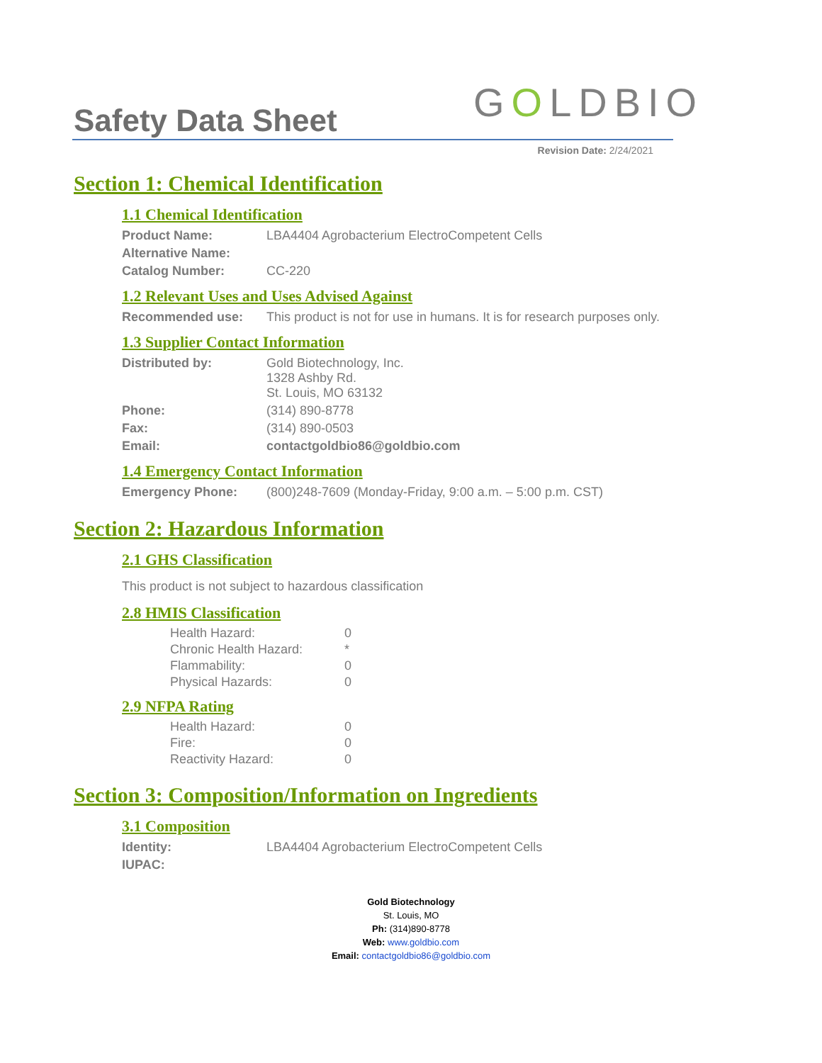GOLDBIO
Safety Data Sheet
Revision Date: 2/24/2021
Section 1: Chemical Identification
1.1 Chemical Identification
| Product Name: | LBA4404 Agrobacterium ElectroCompetent Cells |
| Alternative Name: | |
| Catalog Number: | CC-220 |
1.2 Relevant Uses and Uses Advised Against
| Recommended use: | This product is not for use in humans. It is for research purposes only. |
1.3 Supplier Contact Information
| Distributed by: | Gold Biotechnology, Inc. 1328 Ashby Rd. St. Louis, MO 63132 |
| Phone: | (314) 890-8778 |
| Fax: | (314) 890-0503 |
| Email: | contactgoldbio86@goldbio.com |
1.4 Emergency Contact Information
| Emergency Phone: | (800)248-7609 (Monday-Friday, 9:00 a.m. – 5:00 p.m. CST) |
Section 2: Hazardous Information
2.1 GHS Classification
This product is not subject to hazardous classification
2.8 HMIS Classification
| Health Hazard: | 0 |
| Chronic Health Hazard: | * |
| Flammability: | 0 |
| Physical Hazards: | 0 |
2.9 NFPA Rating
| Health Hazard: | 0 |
| Fire: | 0 |
| Reactivity Hazard: | 0 |
Section 3: Composition/Information on Ingredients
3.1 Composition
| Identity: | LBA4404 Agrobacterium ElectroCompetent Cells |
| IUPAC: | |
Gold Biotechnology
St. Louis, MO
Ph: (314)890-8778
Web: www.goldbio.com
Email: contactgoldbio86@goldbio.com